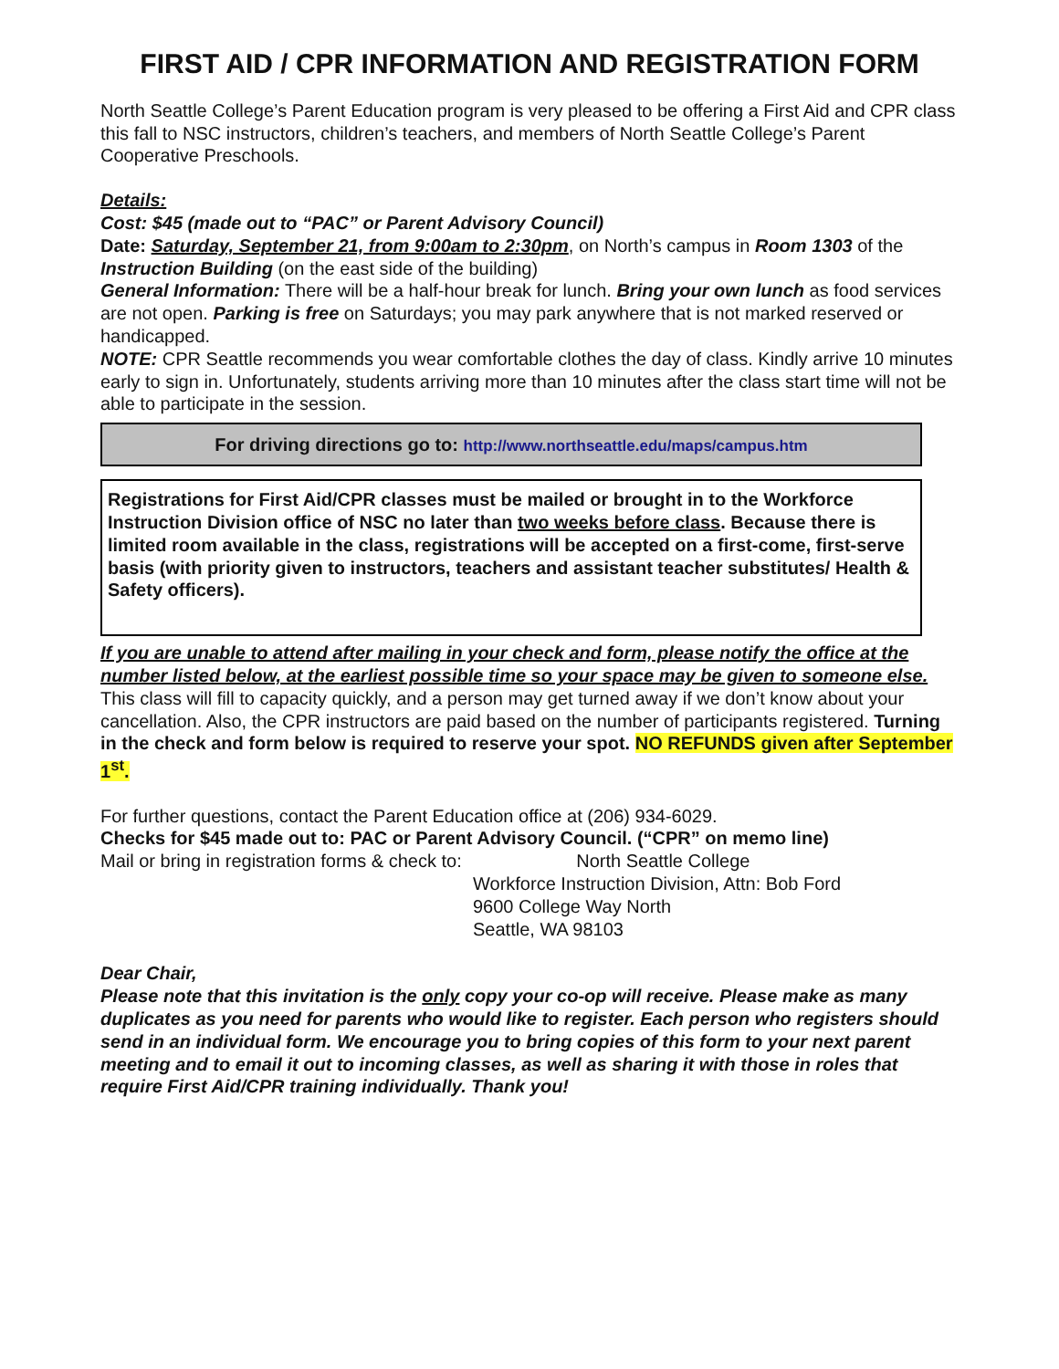FIRST AID / CPR INFORMATION AND REGISTRATION FORM
North Seattle College’s Parent Education program is very pleased to be offering a First Aid and CPR class this fall to NSC instructors, children’s teachers, and members of North Seattle College’s Parent Cooperative Preschools.
Details:
Cost: $45 (made out to “PAC” or Parent Advisory Council)
Date: Saturday, September 21, from 9:00am to 2:30pm, on North’s campus in Room 1303 of the Instruction Building (on the east side of the building)
General Information: There will be a half-hour break for lunch. Bring your own lunch as food services are not open. Parking is free on Saturdays; you may park anywhere that is not marked reserved or handicapped.
NOTE: CPR Seattle recommends you wear comfortable clothes the day of class. Kindly arrive 10 minutes early to sign in. Unfortunately, students arriving more than 10 minutes after the class start time will not be able to participate in the session.
For driving directions go to: http://www.northseattle.edu/maps/campus.htm
Registrations for First Aid/CPR classes must be mailed or brought in to the Workforce Instruction Division office of NSC no later than two weeks before class. Because there is limited room available in the class, registrations will be accepted on a first-come, first-serve basis (with priority given to instructors, teachers and assistant teacher substitutes/ Health & Safety officers).
If you are unable to attend after mailing in your check and form, please notify the office at the number listed below, at the earliest possible time so your space may be given to someone else. This class will fill to capacity quickly, and a person may get turned away if we don’t know about your cancellation. Also, the CPR instructors are paid based on the number of participants registered. Turning in the check and form below is required to reserve your spot. NO REFUNDS given after September 1<sup>st</sup>.
For further questions, contact the Parent Education office at (206) 934-6029.
Checks for $45 made out to: PAC or Parent Advisory Council. (“CPR” on memo line)
Mail or bring in registration forms & check to: North Seattle College
Workforce Instruction Division, Attn: Bob Ford
9600 College Way North
Seattle, WA 98103
Dear Chair,
Please note that this invitation is the only copy your co-op will receive. Please make as many duplicates as you need for parents who would like to register. Each person who registers should send in an individual form. We encourage you to bring copies of this form to your next parent meeting and to email it out to incoming classes, as well as sharing it with those in roles that require First Aid/CPR training individually. Thank you!